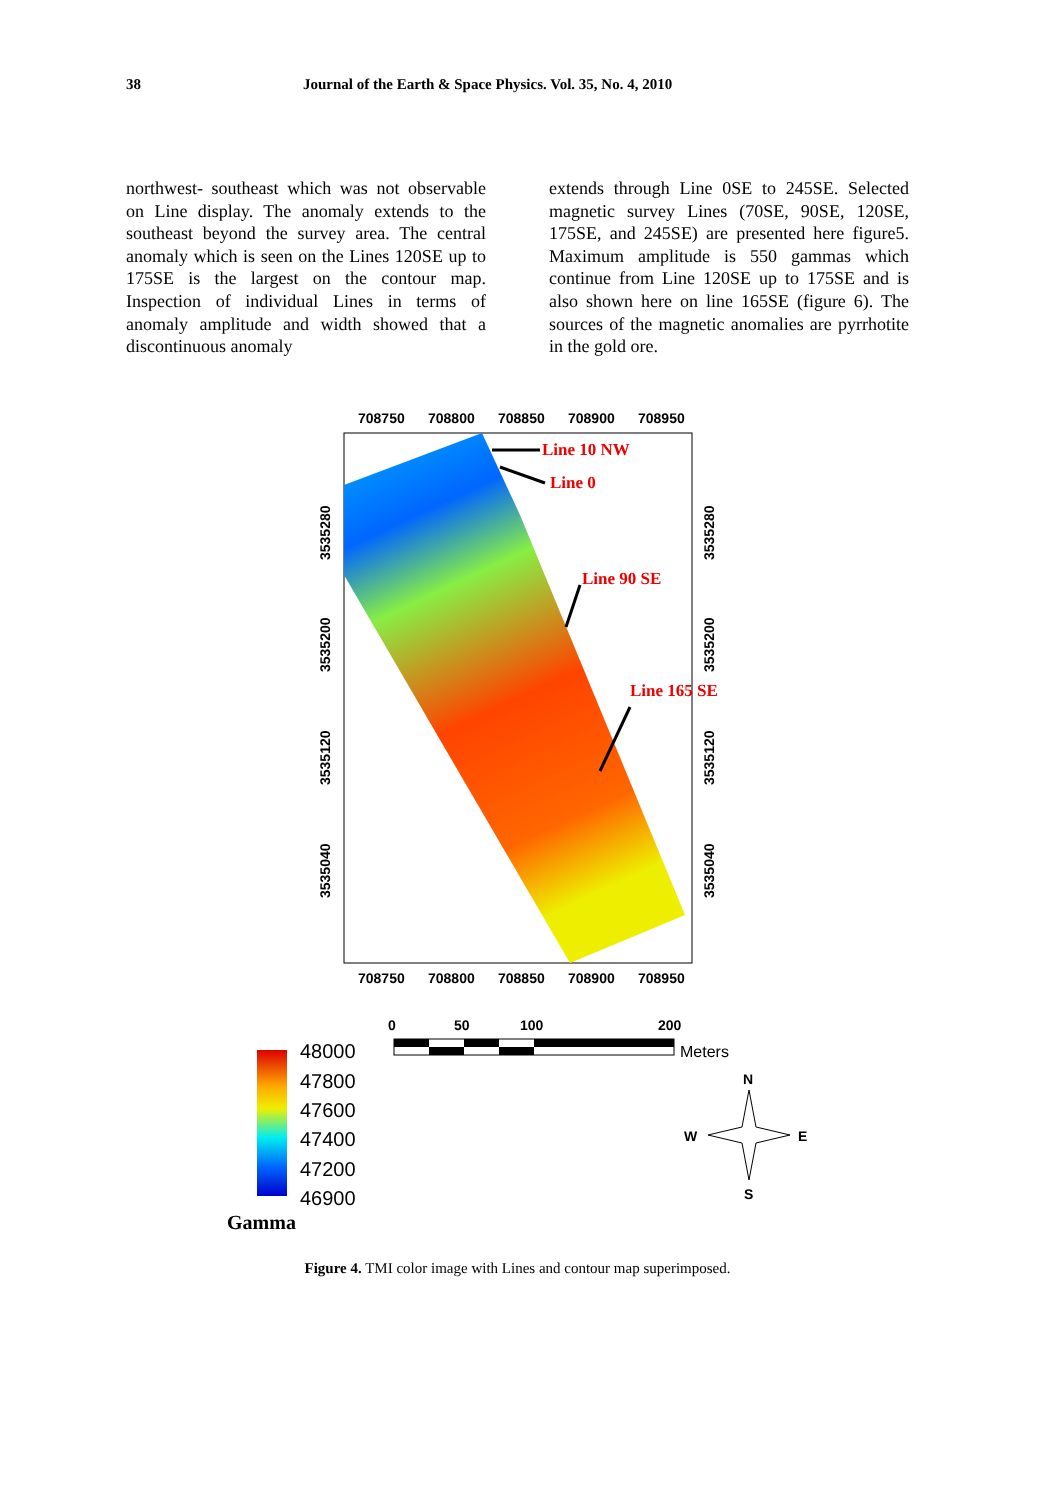38 Journal of the Earth & Space Physics. Vol. 35, No. 4, 2010
northwest- southeast which was not observable on Line display. The anomaly extends to the southeast beyond the survey area. The central anomaly which is seen on the Lines 120SE up to 175SE is the largest on the contour map. Inspection of individual Lines in terms of anomaly amplitude and width showed that a discontinuous anomaly
extends through Line 0SE to 245SE. Selected magnetic survey Lines (70SE, 90SE, 120SE, 175SE, and 245SE) are presented here figure5. Maximum amplitude is 550 gammas which continue from Line 120SE up to 175SE and is also shown here on line 165SE (figure 6). The sources of the magnetic anomalies are pyrrhotite in the gold ore.
708750
708800
708850
708900
708950
708750
708800
708850
708900
708950
3535280
3535200
3535120
3535040
3535280
3535200
3535120
3535040
Line 10 NW
Line 0
Line 90 SE
Line 165 SE
0
50
100
200
Meters
48000
47800
47600
47400
47200
46900
Gamma
N
S
W
E
Figure 4. TMI color image with Lines and contour map superimposed.